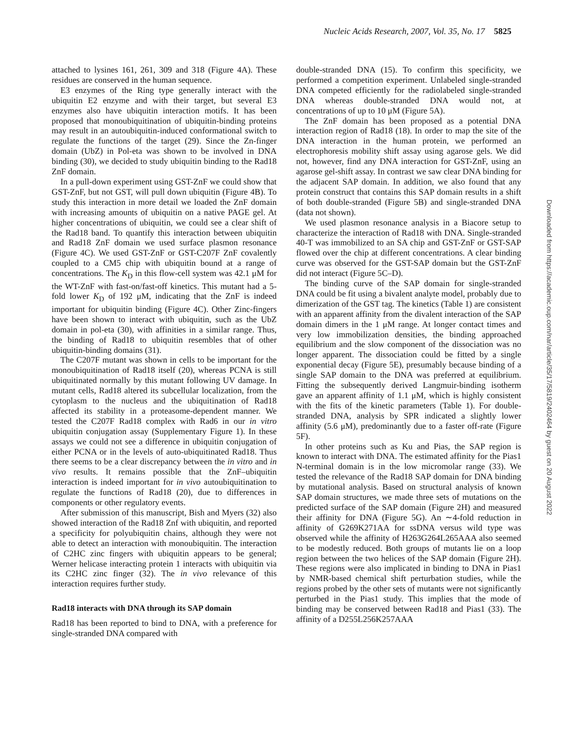Nucleic Acids Research, 2007, Vol. 35, No. 17 5825
attached to lysines 161, 261, 309 and 318 (Figure 4A). These residues are conserved in the human sequence.
E3 enzymes of the Ring type generally interact with the ubiquitin E2 enzyme and with their target, but several E3 enzymes also have ubiquitin interaction motifs. It has been proposed that monoubiquitination of ubiquitin-binding proteins may result in an autoubiquitin-induced conformational switch to regulate the functions of the target (29). Since the Zn-finger domain (UbZ) in Pol-eta was shown to be involved in DNA binding (30), we decided to study ubiquitin binding to the Rad18 ZnF domain.
In a pull-down experiment using GST-ZnF we could show that GST-ZnF, but not GST, will pull down ubiquitin (Figure 4B). To study this interaction in more detail we loaded the ZnF domain with increasing amounts of ubiquitin on a native PAGE gel. At higher concentrations of ubiquitin, we could see a clear shift of the Rad18 band. To quantify this interaction between ubiquitin and Rad18 ZnF domain we used surface plasmon resonance (Figure 4C). We used GST-ZnF or GST-C207F ZnF covalently coupled to a CM5 chip with ubiquitin bound at a range of concentrations. The K<sub>D</sub> in this flow-cell system was 42.1 μM for the WT-ZnF with fast-on/fast-off kinetics. This mutant had a 5-fold lower K<sub>D</sub> of 192 μM, indicating that the ZnF is indeed important for ubiquitin binding (Figure 4C). Other Zinc-fingers have been shown to interact with ubiquitin, such as the UbZ domain in pol-eta (30), with affinities in a similar range. Thus, the binding of Rad18 to ubiquitin resembles that of other ubiquitin-binding domains (31).
The C207F mutant was shown in cells to be important for the monoubiquitination of Rad18 itself (20), whereas PCNA is still ubiquitinated normally by this mutant following UV damage. In mutant cells, Rad18 altered its subcellular localization, from the cytoplasm to the nucleus and the ubiquitination of Rad18 affected its stability in a proteasome-dependent manner. We tested the C207F Rad18 complex with Rad6 in our in vitro ubiquitin conjugation assay (Supplementary Figure 1). In these assays we could not see a difference in ubiquitin conjugation of either PCNA or in the levels of auto-ubiquitinated Rad18. Thus there seems to be a clear discrepancy between the in vitro and in vivo results. It remains possible that the ZnF–ubiquitin interaction is indeed important for in vivo autoubiquitination to regulate the functions of Rad18 (20), due to differences in components or other regulatory events.
After submission of this manuscript, Bish and Myers (32) also showed interaction of the Rad18 Znf with ubiquitin, and reported a specificity for polyubiquitin chains, although they were not able to detect an interaction with monoubiquitin. The interaction of C2HC zinc fingers with ubiquitin appears to be general; Werner helicase interacting protein 1 interacts with ubiquitin via its C2HC zinc finger (32). The in vivo relevance of this interaction requires further study.
Rad18 interacts with DNA through its SAP domain
Rad18 has been reported to bind to DNA, with a preference for single-stranded DNA compared with
double-stranded DNA (15). To confirm this specificity, we performed a competition experiment. Unlabeled single-stranded DNA competed efficiently for the radiolabeled single-stranded DNA whereas double-stranded DNA would not, at concentrations of up to 10 μM (Figure 5A).
The ZnF domain has been proposed as a potential DNA interaction region of Rad18 (18). In order to map the site of the DNA interaction in the human protein, we performed an electrophoresis mobility shift assay using agarose gels. We did not, however, find any DNA interaction for GST-ZnF, using an agarose gel-shift assay. In contrast we saw clear DNA binding for the adjacent SAP domain. In addition, we also found that any protein construct that contains this SAP domain results in a shift of both double-stranded (Figure 5B) and single-stranded DNA (data not shown).
We used plasmon resonance analysis in a Biacore setup to characterize the interaction of Rad18 with DNA. Single-stranded 40-T was immobilized to an SA chip and GST-ZnF or GST-SAP flowed over the chip at different concentrations. A clear binding curve was observed for the GST-SAP domain but the GST-ZnF did not interact (Figure 5C–D).
The binding curve of the SAP domain for single-stranded DNA could be fit using a bivalent analyte model, probably due to dimerization of the GST tag. The kinetics (Table 1) are consistent with an apparent affinity from the divalent interaction of the SAP domain dimers in the 1 μM range. At longer contact times and very low immobilization densities, the binding approached equilibrium and the slow component of the dissociation was no longer apparent. The dissociation could be fitted by a single exponential decay (Figure 5E), presumably because binding of a single SAP domain to the DNA was preferred at equilibrium. Fitting the subsequently derived Langmuir-binding isotherm gave an apparent affinity of 1.1 μM, which is highly consistent with the fits of the kinetic parameters (Table 1). For double-stranded DNA, analysis by SPR indicated a slightly lower affinity (5.6 μM), predominantly due to a faster off-rate (Figure 5F).
In other proteins such as Ku and Pias, the SAP region is known to interact with DNA. The estimated affinity for the Pias1 N-terminal domain is in the low micromolar range (33). We tested the relevance of the Rad18 SAP domain for DNA binding by mutational analysis. Based on structural analysis of known SAP domain structures, we made three sets of mutations on the predicted surface of the SAP domain (Figure 2H) and measured their affinity for DNA (Figure 5G). An ∼4-fold reduction in affinity of G269K271AA for ssDNA versus wild type was observed while the affinity of H263G264L265AAA also seemed to be modestly reduced. Both groups of mutants lie on a loop region between the two helices of the SAP domain (Figure 2H). These regions were also implicated in binding to DNA in Pias1 by NMR-based chemical shift perturbation studies, while the regions probed by the other sets of mutants were not significantly perturbed in the Pias1 study. This implies that the mode of binding may be conserved between Rad18 and Pias1 (33). The affinity of a D255L256K257AAA
Downloaded from https://academic.oup.com/nar/article/35/17/5819/2402464 by guest on 20 August 2022